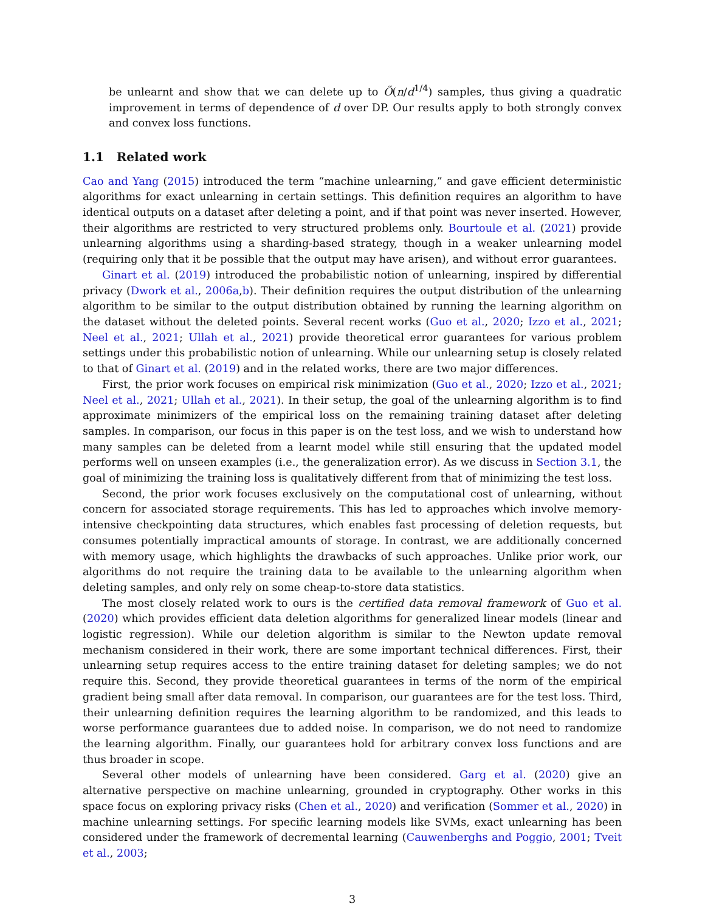be unlearnt and show that we can delete up to Õ(n/d<sup>1/4</sup>) samples, thus giving a quadratic improvement in terms of dependence of d over DP. Our results apply to both strongly convex and convex loss functions.
1.1 Related work
Cao and Yang (2015) introduced the term “machine unlearning,” and gave efficient deterministic algorithms for exact unlearning in certain settings. This definition requires an algorithm to have identical outputs on a dataset after deleting a point, and if that point was never inserted. However, their algorithms are restricted to very structured problems only. Bourtoule et al. (2021) provide unlearning algorithms using a sharding-based strategy, though in a weaker unlearning model (requiring only that it be possible that the output may have arisen), and without error guarantees.
Ginart et al. (2019) introduced the probabilistic notion of unlearning, inspired by differential privacy (Dwork et al., 2006a,b). Their definition requires the output distribution of the unlearning algorithm to be similar to the output distribution obtained by running the learning algorithm on the dataset without the deleted points. Several recent works (Guo et al., 2020; Izzo et al., 2021; Neel et al., 2021; Ullah et al., 2021) provide theoretical error guarantees for various problem settings under this probabilistic notion of unlearning. While our unlearning setup is closely related to that of Ginart et al. (2019) and in the related works, there are two major differences.
First, the prior work focuses on empirical risk minimization (Guo et al., 2020; Izzo et al., 2021; Neel et al., 2021; Ullah et al., 2021). In their setup, the goal of the unlearning algorithm is to find approximate minimizers of the empirical loss on the remaining training dataset after deleting samples. In comparison, our focus in this paper is on the test loss, and we wish to understand how many samples can be deleted from a learnt model while still ensuring that the updated model performs well on unseen examples (i.e., the generalization error). As we discuss in Section 3.1, the goal of minimizing the training loss is qualitatively different from that of minimizing the test loss.
Second, the prior work focuses exclusively on the computational cost of unlearning, without concern for associated storage requirements. This has led to approaches which involve memory-intensive checkpointing data structures, which enables fast processing of deletion requests, but consumes potentially impractical amounts of storage. In contrast, we are additionally concerned with memory usage, which highlights the drawbacks of such approaches. Unlike prior work, our algorithms do not require the training data to be available to the unlearning algorithm when deleting samples, and only rely on some cheap-to-store data statistics.
The most closely related work to ours is the certified data removal framework of Guo et al. (2020) which provides efficient data deletion algorithms for generalized linear models (linear and logistic regression). While our deletion algorithm is similar to the Newton update removal mechanism considered in their work, there are some important technical differences. First, their unlearning setup requires access to the entire training dataset for deleting samples; we do not require this. Second, they provide theoretical guarantees in terms of the norm of the empirical gradient being small after data removal. In comparison, our guarantees are for the test loss. Third, their unlearning definition requires the learning algorithm to be randomized, and this leads to worse performance guarantees due to added noise. In comparison, we do not need to randomize the learning algorithm. Finally, our guarantees hold for arbitrary convex loss functions and are thus broader in scope.
Several other models of unlearning have been considered. Garg et al. (2020) give an alternative perspective on machine unlearning, grounded in cryptography. Other works in this space focus on exploring privacy risks (Chen et al., 2020) and verification (Sommer et al., 2020) in machine unlearning settings. For specific learning models like SVMs, exact unlearning has been considered under the framework of decremental learning (Cauwenberghs and Poggio, 2001; Tveit et al., 2003;
3